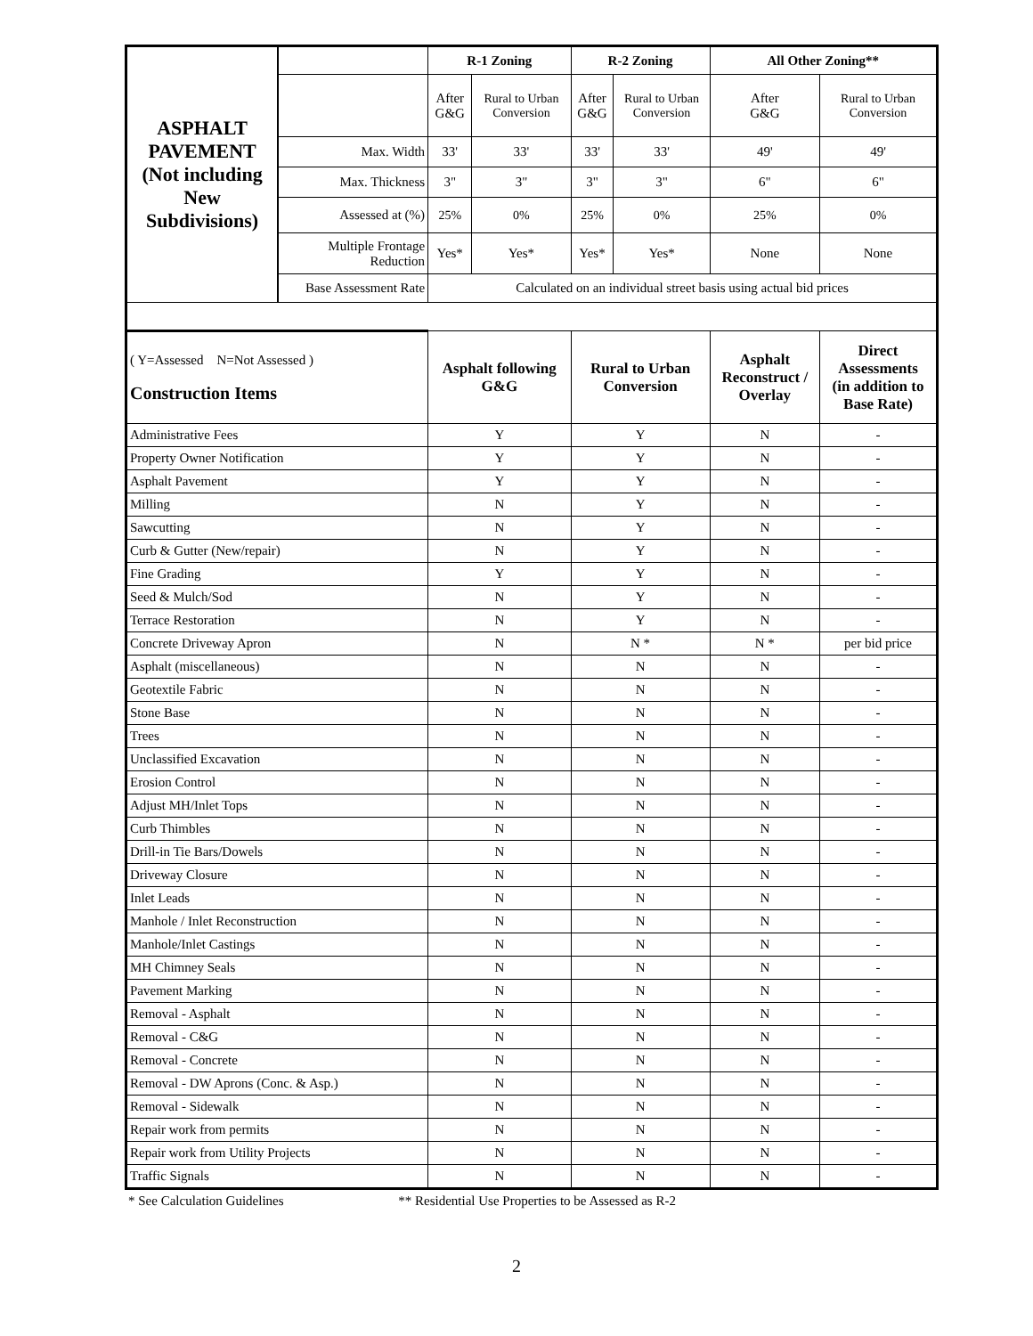| ASPHALT PAVEMENT (Not including New Subdivisions) | | R-1 Zoning | | R-2 Zoning | | All Other Zoning** | |
| | | After G&G | Rural to Urban Conversion | After G&G | Rural to Urban Conversion | After G&G | Rural to Urban Conversion |
| | Max. Width | 33' | 33' | 33' | 33' | 49' | 49' |
| | Max. Thickness | 3" | 3" | 3" | 3" | 6" | 6" |
| | Assessed at (%) | 25% | 0% | 25% | 0% | 25% | 0% |
| | Multiple Frontage Reduction | Yes* | Yes* | Yes* | Yes* | None | None |
| | Base Assessment Rate | Calculated on an individual street basis using actual bid prices | | | | | |
| ( Y=Assessed N=Not Assessed ) Construction Items | | Asphalt following G&G | | Rural to Urban Conversion | | Asphalt Reconstruct / Overlay | Direct Assessments (in addition to Base Rate) |
| Administrative Fees | | Y | | Y | | N | - |
| Property Owner Notification | | Y | | Y | | N | - |
| Asphalt Pavement | | Y | | Y | | N | - |
| Milling | | N | | Y | | N | - |
| Sawcutting | | N | | Y | | N | - |
| Curb & Gutter (New/repair) | | N | | Y | | N | - |
| Fine Grading | | Y | | Y | | N | - |
| Seed & Mulch/Sod | | N | | Y | | N | - |
| Terrace Restoration | | N | | Y | | N | - |
| Concrete Driveway Apron | | N | | N * | | N * | per bid price |
| Asphalt (miscellaneous) | | N | | N | | N | - |
| Geotextile Fabric | | N | | N | | N | - |
| Stone Base | | N | | N | | N | - |
| Trees | | N | | N | | N | - |
| Unclassified Excavation | | N | | N | | N | - |
| Erosion Control | | N | | N | | N | - |
| Adjust MH/Inlet Tops | | N | | N | | N | - |
| Curb Thimbles | | N | | N | | N | - |
| Drill-in Tie Bars/Dowels | | N | | N | | N | - |
| Driveway Closure | | N | | N | | N | - |
| Inlet Leads | | N | | N | | N | - |
| Manhole / Inlet Reconstruction | | N | | N | | N | - |
| Manhole/Inlet Castings | | N | | N | | N | - |
| MH Chimney Seals | | N | | N | | N | - |
| Pavement Marking | | N | | N | | N | - |
| Removal - Asphalt | | N | | N | | N | - |
| Removal - C&G | | N | | N | | N | - |
| Removal - Concrete | | N | | N | | N | - |
| Removal - DW Aprons (Conc. & Asp.) | | N | | N | | N | - |
| Removal - Sidewalk | | N | | N | | N | - |
| Repair work from permits | | N | | N | | N | - |
| Repair work from Utility Projects | | N | | N | | N | - |
| Traffic Signals | | N | | N | | N | - |
* See Calculation Guidelines ** Residential Use Properties to be Assessed as R-2
2